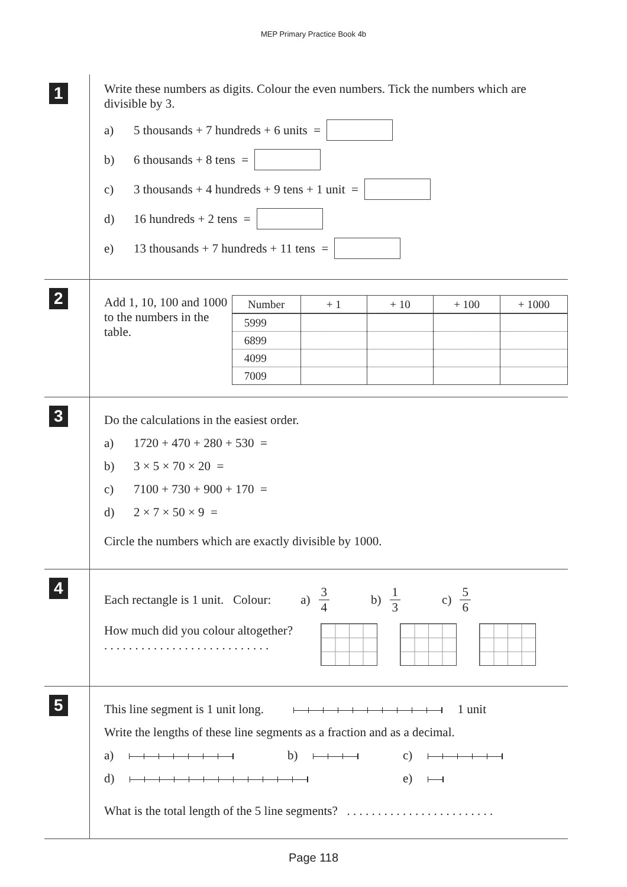MEP Primary Practice Book 4b
1
Write these numbers as digits. Colour the even numbers. Tick the numbers which are divisible by 3.
a) 5 thousands + 7 hundreds + 6 units =
b) 6 thousands + 8 tens =
c) 3 thousands + 4 hundreds + 9 tens + 1 unit =
d) 16 hundreds + 2 tens =
e) 13 thousands + 7 hundreds + 11 tens =
2
Add 1, 10, 100 and 1000 to the numbers in the table.
| Number | + 1 | + 10 | + 100 | + 1000 |
| --- | --- | --- | --- | --- |
| 5999 | | | | |
| 6899 | | | | |
| 4099 | | | | |
| 7009 | | | | |
3
Do the calculations in the easiest order.
a) 1720 + 470 + 280 + 530 =
b) 3 × 5 × 70 × 20 =
c) 7100 + 730 + 900 + 170 =
d) 2 × 7 × 50 × 9 =
Circle the numbers which are exactly divisible by 1000.
4
Each rectangle is 1 unit. Colour: a) 3 4 b) 1 3 c) 5 6
How much did you colour altogether?
. . . . . . . . . . . . . . . . . . . . . . . . . . .
5
This line segment is 1 unit long. 1 unit
Write the lengths of these line segments as a fraction and as a decimal.
a) b) c)
d) e)
What is the total length of the 5 line segments? . . . . . . . . . . . . . . . . . . . . . . . .
Page 118